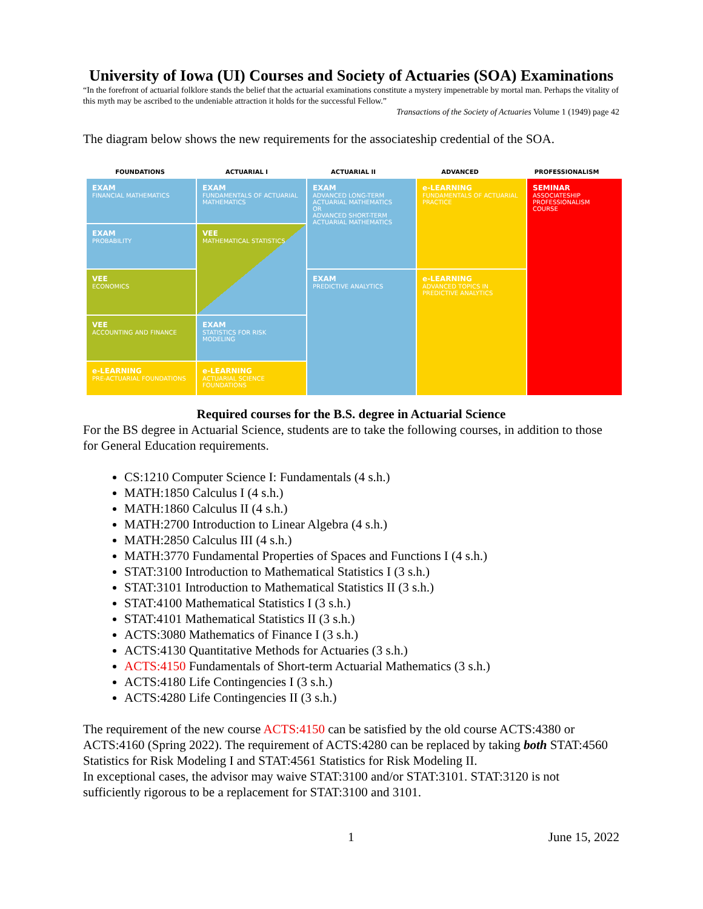University of Iowa (UI) Courses and Society of Actuaries (SOA) Examinations
“In the forefront of actuarial folklore stands the belief that the actuarial examinations constitute a mystery impenetrable by mortal man. Perhaps the vitality of this myth may be ascribed to the undeniable attraction it holds for the successful Fellow.”
Transactions of the Society of Actuaries Volume 1 (1949) page 42
The diagram below shows the new requirements for the associateship credential of the SOA.
FOUNDATIONS ACTUARIAL I ACTUARIAL II ADVANCED PROFESSIONALISM
EXAM
FINANCIAL MATHEMATICS
EXAM
FUNDAMENTALS OF ACTUARIAL MATHEMATICS
EXAM
ADVANCED LONG-TERM ACTUARIAL MATHEMATICS
OR
ADVANCED SHORT-TERM ACTUARIAL MATHEMATICS
e-LEARNING
FUNDAMENTALS OF ACTUARIAL PRACTICE
SEMINAR
ASSOCIATESHIP PROFESSIONALISM COURSE
EXAM
PROBABILITY
VEE
MATHEMATICAL STATISTICS
VEE
ECONOMICS
EXAM
PREDICTIVE ANALYTICS
e-LEARNING
ADVANCED TOPICS IN PREDICTIVE ANALYTICS
VEE
ACCOUNTING AND FINANCE
EXAM
STATISTICS FOR RISK MODELING
e-LEARNING
PRE-ACTUARIAL FOUNDATIONS
e-LEARNING
ACTUARIAL SCIENCE FOUNDATIONS
Required courses for the B.S. degree in Actuarial Science
For the BS degree in Actuarial Science, students are to take the following courses, in addition to those for General Education requirements.
CS:1210 Computer Science I: Fundamentals (4 s.h.)
MATH:1850 Calculus I (4 s.h.)
MATH:1860 Calculus II (4 s.h.)
MATH:2700 Introduction to Linear Algebra (4 s.h.)
MATH:2850 Calculus III (4 s.h.)
MATH:3770 Fundamental Properties of Spaces and Functions I (4 s.h.)
STAT:3100 Introduction to Mathematical Statistics I (3 s.h.)
STAT:3101 Introduction to Mathematical Statistics II (3 s.h.)
STAT:4100 Mathematical Statistics I (3 s.h.)
STAT:4101 Mathematical Statistics II (3 s.h.)
ACTS:3080 Mathematics of Finance I (3 s.h.)
ACTS:4130 Quantitative Methods for Actuaries (3 s.h.)
ACTS:4150 Fundamentals of Short-term Actuarial Mathematics (3 s.h.)
ACTS:4180 Life Contingencies I (3 s.h.)
ACTS:4280 Life Contingencies II (3 s.h.)
The requirement of the new course ACTS:4150 can be satisfied by the old course ACTS:4380 or ACTS:4160 (Spring 2022). The requirement of ACTS:4280 can be replaced by taking both STAT:4560 Statistics for Risk Modeling I and STAT:4561 Statistics for Risk Modeling II.
In exceptional cases, the advisor may waive STAT:3100 and/or STAT:3101. STAT:3120 is not sufficiently rigorous to be a replacement for STAT:3100 and 3101.
1 June 15, 2022